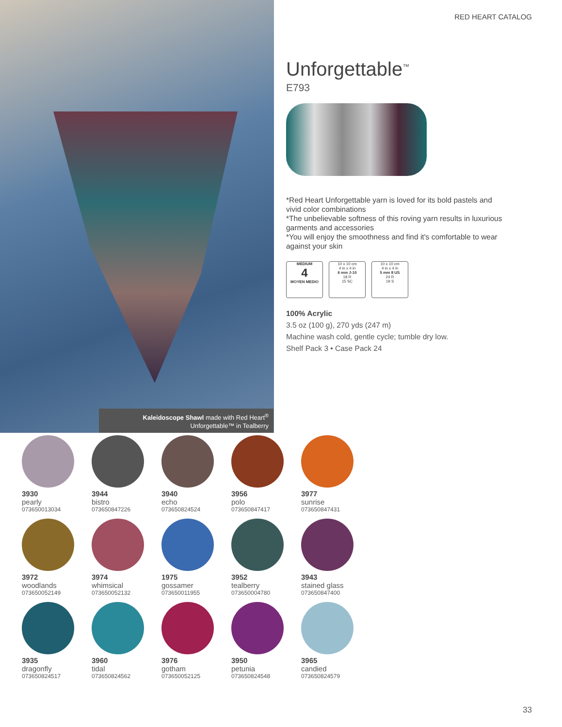RED HEART CATALOG
Unforgettable<sup>™</sup>
E793
*Red Heart Unforgettable yarn is loved for its bold pastels and vivid color combinations
*The unbelievable softness of this roving yarn results in luxurious garments and accessories
*You will enjoy the smoothness and find it's comfortable to wear against your skin
MEDIUM
4
MOYEN MEDIO
10 x 10 cm
4 in x 4 in
6 mm J-10
18 R
15 SC
10 x 10 cm
4 in x 4 in
5 mm 8 US
24 R
19 S
100% Acrylic
3.5 oz (100 g), 270 yds (247 m)
Machine wash cold, gentle cycle; tumble dry low.
Shelf Pack 3 • Case Pack 24
Kaleidoscope Shawl made with Red Heart<sup>®</sup>
Unforgettable™ in Tealberry
3930
pearly
073650013034
3944
bistro
073650847226
3940
echo
073650824524
3956
polo
073650847417
3977
sunrise
073650847431
3972
woodlands
073650052149
3974
whimsical
073650052132
1975
gossamer
073650011955
3952
tealberry
073650004780
3943
stained glass
073650847400
3935
dragonfly
073650824517
3960
tidal
073650824562
3976
gotham
073650052125
3950
petunia
073650824548
3965
candied
073650824579
33